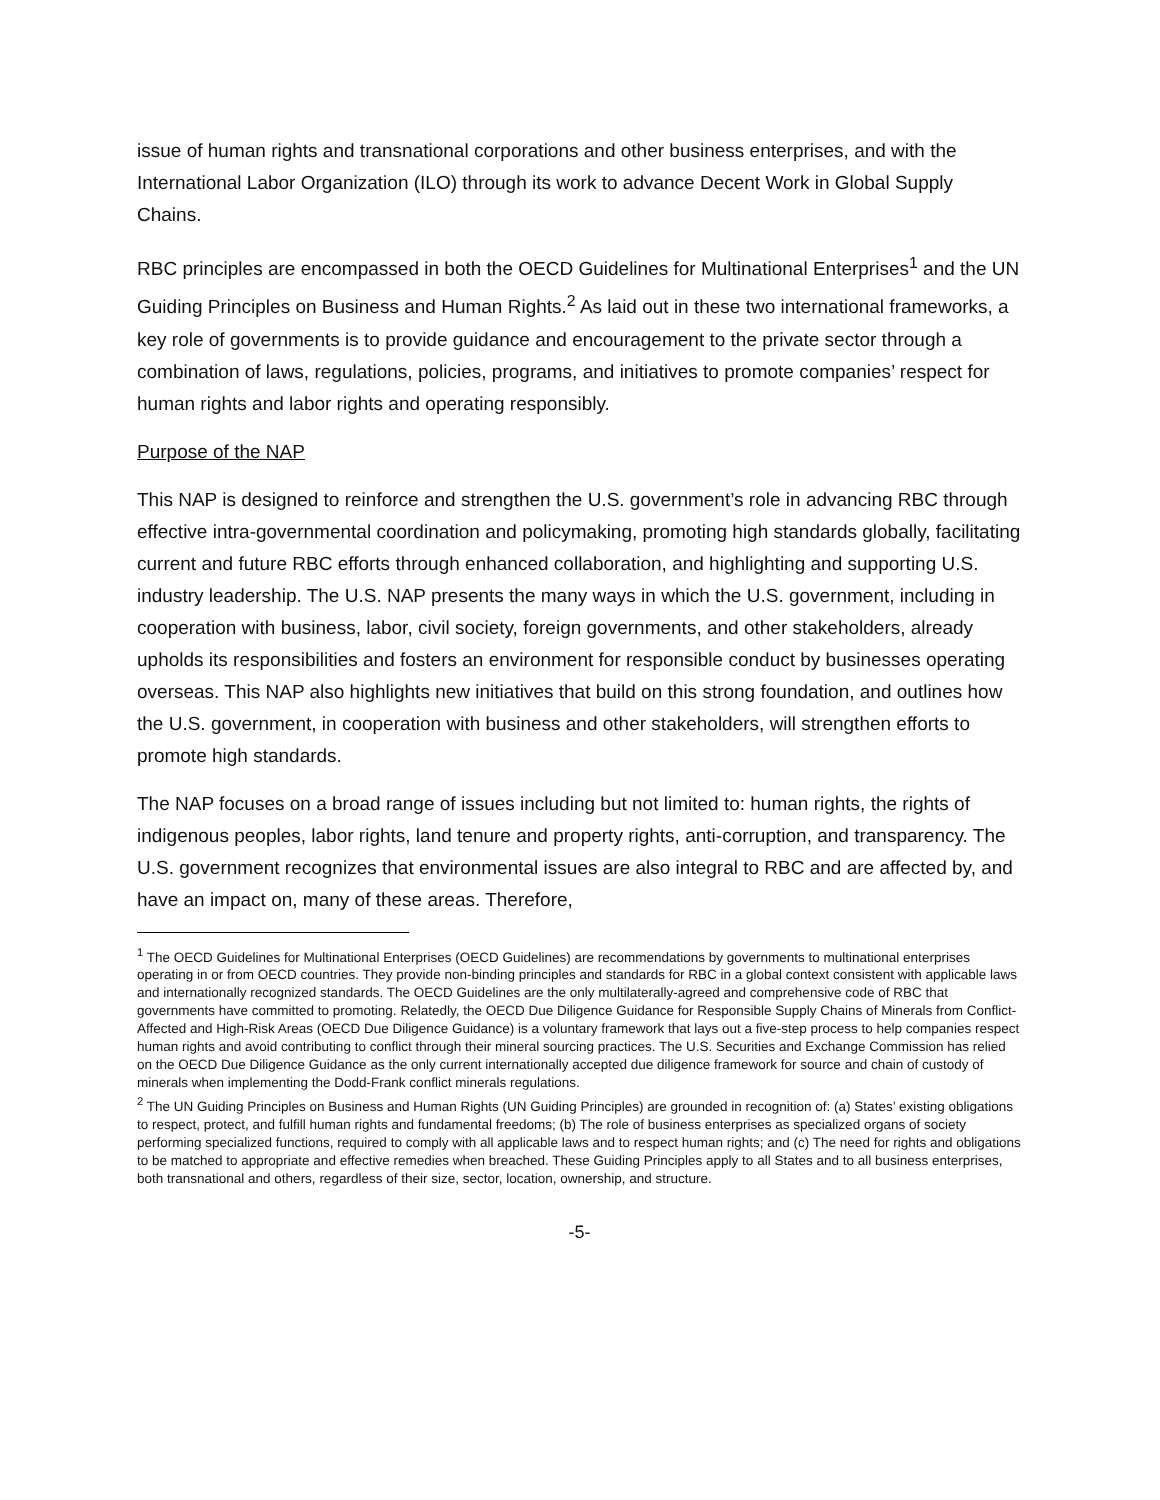issue of human rights and transnational corporations and other business enterprises, and with the International Labor Organization (ILO) through its work to advance Decent Work in Global Supply Chains.
RBC principles are encompassed in both the OECD Guidelines for Multinational Enterprises<sup>1</sup> and the UN Guiding Principles on Business and Human Rights.<sup>2</sup> As laid out in these two international frameworks, a key role of governments is to provide guidance and encouragement to the private sector through a combination of laws, regulations, policies, programs, and initiatives to promote companies’ respect for human rights and labor rights and operating responsibly.
Purpose of the NAP
This NAP is designed to reinforce and strengthen the U.S. government’s role in advancing RBC through effective intra-governmental coordination and policymaking, promoting high standards globally, facilitating current and future RBC efforts through enhanced collaboration, and highlighting and supporting U.S. industry leadership. The U.S. NAP presents the many ways in which the U.S. government, including in cooperation with business, labor, civil society, foreign governments, and other stakeholders, already upholds its responsibilities and fosters an environment for responsible conduct by businesses operating overseas. This NAP also highlights new initiatives that build on this strong foundation, and outlines how the U.S. government, in cooperation with business and other stakeholders, will strengthen efforts to promote high standards.
The NAP focuses on a broad range of issues including but not limited to: human rights, the rights of indigenous peoples, labor rights, land tenure and property rights, anti-corruption, and transparency. The U.S. government recognizes that environmental issues are also integral to RBC and are affected by, and have an impact on, many of these areas. Therefore,
<sup>1</sup> The OECD Guidelines for Multinational Enterprises (OECD Guidelines) are recommendations by governments to multinational enterprises operating in or from OECD countries. They provide non-binding principles and standards for RBC in a global context consistent with applicable laws and internationally recognized standards. The OECD Guidelines are the only multilaterally-agreed and comprehensive code of RBC that governments have committed to promoting. Relatedly, the OECD Due Diligence Guidance for Responsible Supply Chains of Minerals from Conflict-Affected and High-Risk Areas (OECD Due Diligence Guidance) is a voluntary framework that lays out a five-step process to help companies respect human rights and avoid contributing to conflict through their mineral sourcing practices. The U.S. Securities and Exchange Commission has relied on the OECD Due Diligence Guidance as the only current internationally accepted due diligence framework for source and chain of custody of minerals when implementing the Dodd-Frank conflict minerals regulations.
<sup>2</sup> The UN Guiding Principles on Business and Human Rights (UN Guiding Principles) are grounded in recognition of: (a) States’ existing obligations to respect, protect, and fulfill human rights and fundamental freedoms; (b) The role of business enterprises as specialized organs of society performing specialized functions, required to comply with all applicable laws and to respect human rights; and (c) The need for rights and obligations to be matched to appropriate and effective remedies when breached. These Guiding Principles apply to all States and to all business enterprises, both transnational and others, regardless of their size, sector, location, ownership, and structure.
-5-